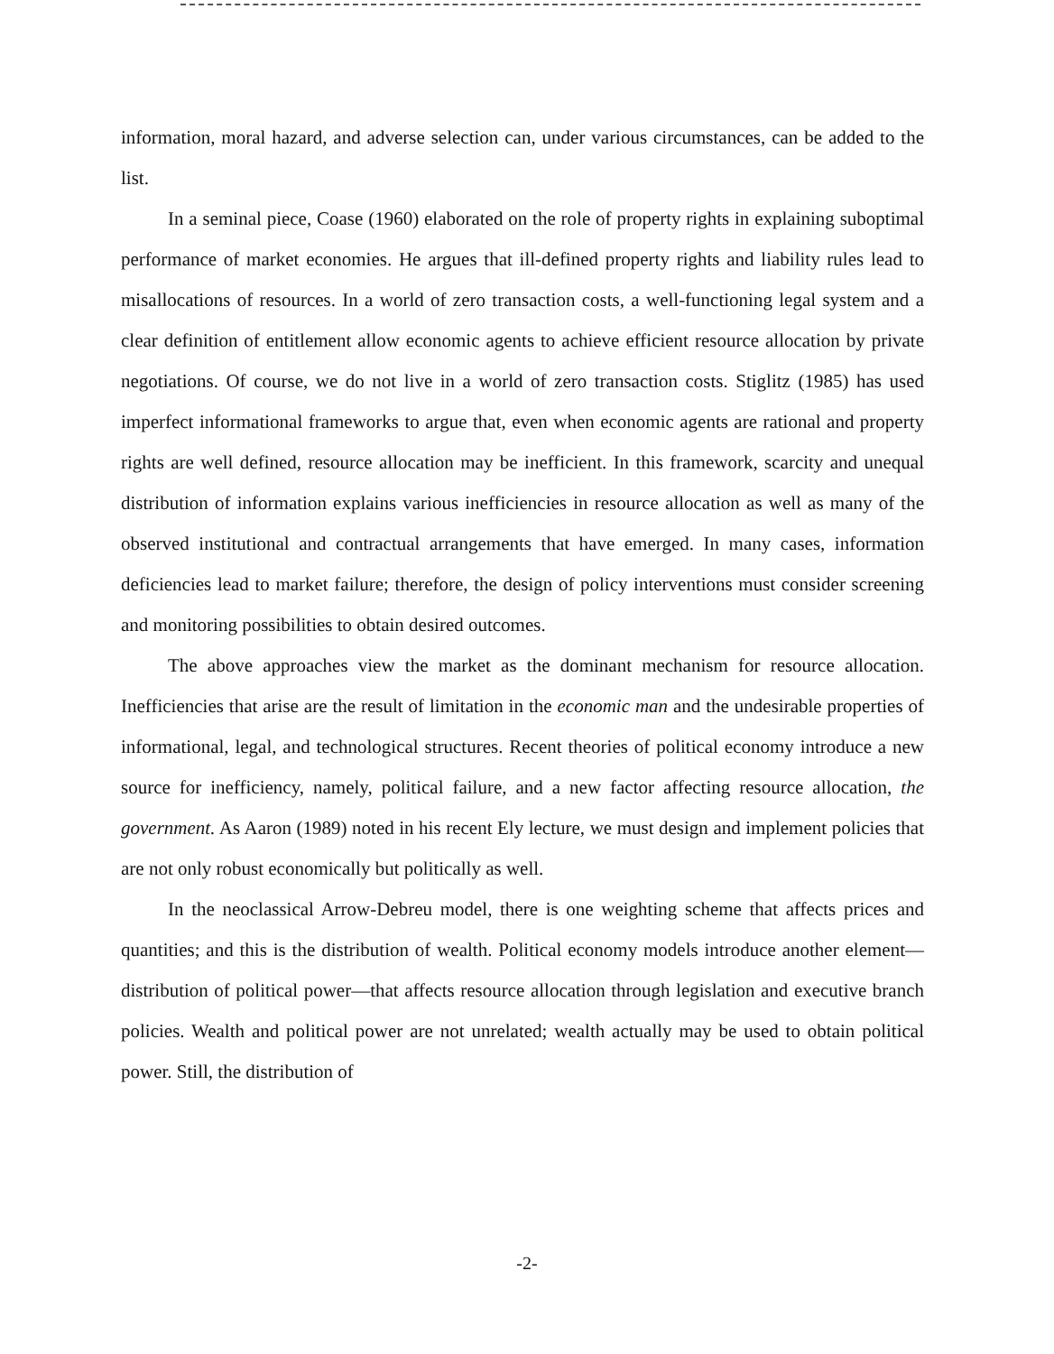information, moral hazard, and adverse selection can, under various circumstances, can be added to the list.
In a seminal piece, Coase (1960) elaborated on the role of property rights in explaining suboptimal performance of market economies. He argues that ill-defined property rights and liability rules lead to misallocations of resources. In a world of zero transaction costs, a well-functioning legal system and a clear definition of entitlement allow economic agents to achieve efficient resource allocation by private negotiations. Of course, we do not live in a world of zero transaction costs. Stiglitz (1985) has used imperfect informational frameworks to argue that, even when economic agents are rational and property rights are well defined, resource allocation may be inefficient. In this framework, scarcity and unequal distribution of information explains various inefficiencies in resource allocation as well as many of the observed institutional and contractual arrangements that have emerged. In many cases, information deficiencies lead to market failure; therefore, the design of policy interventions must consider screening and monitoring possibilities to obtain desired outcomes.
The above approaches view the market as the dominant mechanism for resource allocation. Inefficiencies that arise are the result of limitation in the economic man and the undesirable properties of informational, legal, and technological structures. Recent theories of political economy introduce a new source for inefficiency, namely, political failure, and a new factor affecting resource allocation, the government. As Aaron (1989) noted in his recent Ely lecture, we must design and implement policies that are not only robust economically but politically as well.
In the neoclassical Arrow-Debreu model, there is one weighting scheme that affects prices and quantities; and this is the distribution of wealth. Political economy models introduce another element—distribution of political power—that affects resource allocation through legislation and executive branch policies. Wealth and political power are not unrelated; wealth actually may be used to obtain political power. Still, the distribution of
-2-